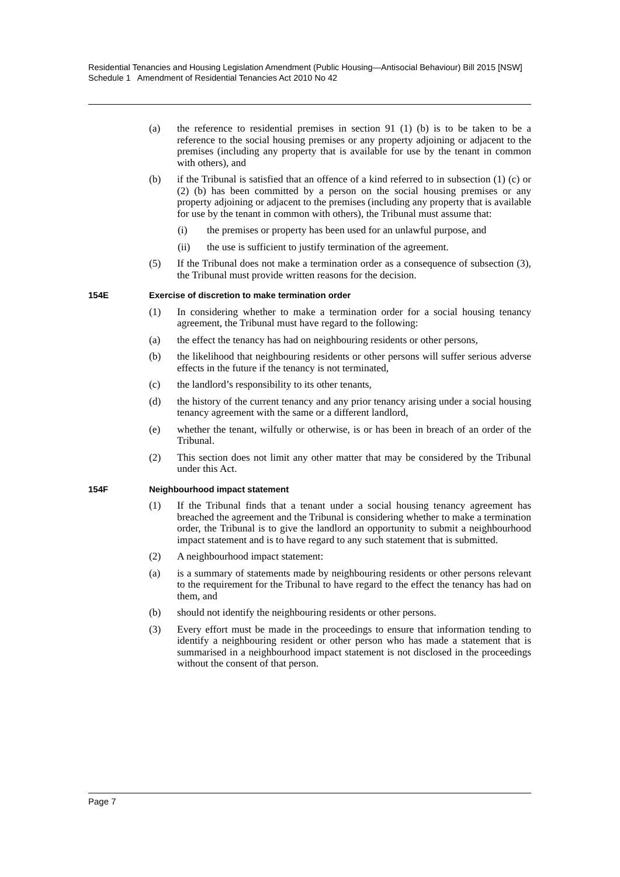Residential Tenancies and Housing Legislation Amendment (Public Housing—Antisocial Behaviour) Bill 2015 [NSW]
Schedule 1 Amendment of Residential Tenancies Act 2010 No 42
(a) the reference to residential premises in section 91 (1) (b) is to be taken to be a reference to the social housing premises or any property adjoining or adjacent to the premises (including any property that is available for use by the tenant in common with others), and
(b) if the Tribunal is satisfied that an offence of a kind referred to in subsection (1) (c) or (2) (b) has been committed by a person on the social housing premises or any property adjoining or adjacent to the premises (including any property that is available for use by the tenant in common with others), the Tribunal must assume that:
(i) the premises or property has been used for an unlawful purpose, and
(ii) the use is sufficient to justify termination of the agreement.
(5) If the Tribunal does not make a termination order as a consequence of subsection (3), the Tribunal must provide written reasons for the decision.
154E Exercise of discretion to make termination order
(1) In considering whether to make a termination order for a social housing tenancy agreement, the Tribunal must have regard to the following:
(a) the effect the tenancy has had on neighbouring residents or other persons,
(b) the likelihood that neighbouring residents or other persons will suffer serious adverse effects in the future if the tenancy is not terminated,
(c) the landlord’s responsibility to its other tenants,
(d) the history of the current tenancy and any prior tenancy arising under a social housing tenancy agreement with the same or a different landlord,
(e) whether the tenant, wilfully or otherwise, is or has been in breach of an order of the Tribunal.
(2) This section does not limit any other matter that may be considered by the Tribunal under this Act.
154F Neighbourhood impact statement
(1) If the Tribunal finds that a tenant under a social housing tenancy agreement has breached the agreement and the Tribunal is considering whether to make a termination order, the Tribunal is to give the landlord an opportunity to submit a neighbourhood impact statement and is to have regard to any such statement that is submitted.
(2) A neighbourhood impact statement:
(a) is a summary of statements made by neighbouring residents or other persons relevant to the requirement for the Tribunal to have regard to the effect the tenancy has had on them, and
(b) should not identify the neighbouring residents or other persons.
(3) Every effort must be made in the proceedings to ensure that information tending to identify a neighbouring resident or other person who has made a statement that is summarised in a neighbourhood impact statement is not disclosed in the proceedings without the consent of that person.
Page 7